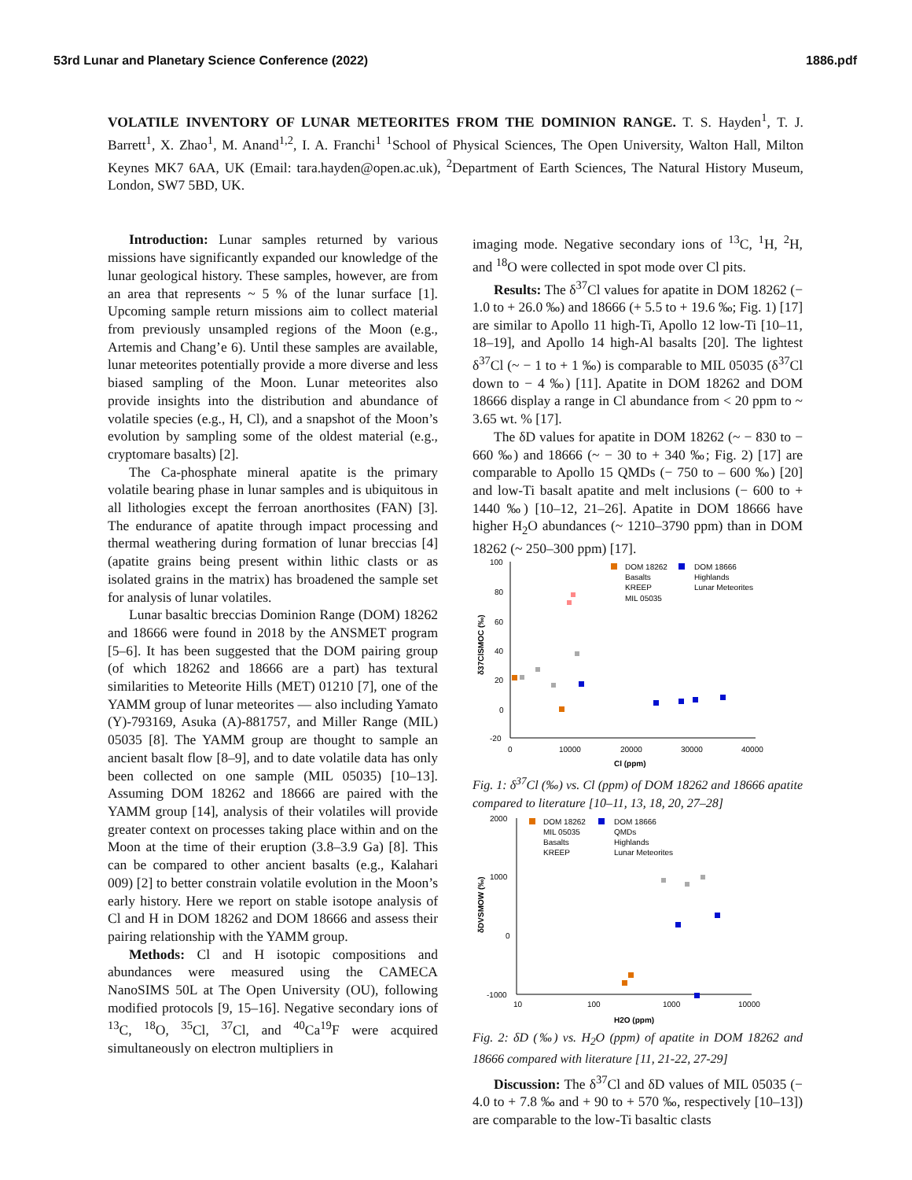53rd Lunar and Planetary Science Conference (2022) 1886.pdf
VOLATILE INVENTORY OF LUNAR METEORITES FROM THE DOMINION RANGE. T. S. Hayden<sup>1</sup>, T. J. Barrett<sup>1</sup>, X. Zhao<sup>1</sup>, M. Anand<sup>1,2</sup>, I. A. Franchi<sup>1</sup> <sup>1</sup>School of Physical Sciences, The Open University, Walton Hall, Milton Keynes MK7 6AA, UK (Email: tara.hayden@open.ac.uk), <sup>2</sup>Department of Earth Sciences, The Natural History Museum, London, SW7 5BD, UK.
Introduction: Lunar samples returned by various missions have significantly expanded our knowledge of the lunar geological history. These samples, however, are from an area that represents ~ 5 % of the lunar surface [1]. Upcoming sample return missions aim to collect material from previously unsampled regions of the Moon (e.g., Artemis and Chang’e 6). Until these samples are available, lunar meteorites potentially provide a more diverse and less biased sampling of the Moon. Lunar meteorites also provide insights into the distribution and abundance of volatile species (e.g., H, Cl), and a snapshot of the Moon’s evolution by sampling some of the oldest material (e.g., cryptomare basalts) [2].
The Ca-phosphate mineral apatite is the primary volatile bearing phase in lunar samples and is ubiquitous in all lithologies except the ferroan anorthosites (FAN) [3]. The endurance of apatite through impact processing and thermal weathering during formation of lunar breccias [4] (apatite grains being present within lithic clasts or as isolated grains in the matrix) has broadened the sample set for analysis of lunar volatiles.
Lunar basaltic breccias Dominion Range (DOM) 18262 and 18666 were found in 2018 by the ANSMET program [5–6]. It has been suggested that the DOM pairing group (of which 18262 and 18666 are a part) has textural similarities to Meteorite Hills (MET) 01210 [7], one of the YAMM group of lunar meteorites — also including Yamato (Y)-793169, Asuka (A)-881757, and Miller Range (MIL) 05035 [8]. The YAMM group are thought to sample an ancient basalt flow [8–9], and to date volatile data has only been collected on one sample (MIL 05035) [10–13]. Assuming DOM 18262 and 18666 are paired with the YAMM group [14], analysis of their volatiles will provide greater context on processes taking place within and on the Moon at the time of their eruption (3.8–3.9 Ga) [8]. This can be compared to other ancient basalts (e.g., Kalahari 009) [2] to better constrain volatile evolution in the Moon’s early history. Here we report on stable isotope analysis of Cl and H in DOM 18262 and DOM 18666 and assess their pairing relationship with the YAMM group.
Methods: Cl and H isotopic compositions and abundances were measured using the CAMECA NanoSIMS 50L at The Open University (OU), following modified protocols [9, 15–16]. Negative secondary ions of <sup>13</sup>C, <sup>18</sup>O, <sup>35</sup>Cl, <sup>37</sup>Cl, and <sup>40</sup>Ca<sup>19</sup>F were acquired simultaneously on electron multipliers in
imaging mode. Negative secondary ions of <sup>13</sup>C, <sup>1</sup>H, <sup>2</sup>H, and <sup>18</sup>O were collected in spot mode over Cl pits.
Results: The δ<sup>37</sup>Cl values for apatite in DOM 18262 (− 1.0 to + 26.0 ‰) and 18666 (+ 5.5 to + 19.6 ‰; Fig. 1) [17] are similar to Apollo 11 high-Ti, Apollo 12 low-Ti [10–11, 18–19], and Apollo 14 high-Al basalts [20]. The lightest δ<sup>37</sup>Cl (~ − 1 to + 1 ‰) is comparable to MIL 05035 (δ<sup>37</sup>Cl down to − 4 ‰) [11]. Apatite in DOM 18262 and DOM 18666 display a range in Cl abundance from < 20 ppm to ~ 3.65 wt. % [17].
The δD values for apatite in DOM 18262 (~ − 830 to − 660 ‰) and 18666 (~ − 30 to + 340 ‰; Fig. 2) [17] are comparable to Apollo 15 QMDs (− 750 to – 600 ‰) [20] and low-Ti basalt apatite and melt inclusions (− 600 to + 1440 ‰) [10–12, 21–26]. Apatite in DOM 18666 have higher H<sub>2</sub>O abundances (~ 1210–3790 ppm) than in DOM 18262 (~ 250–300 ppm) [17].
100
80
60
40
20
0
-20
0
10000
20000
30000
40000
Cl (ppm)
δ37ClSMOC (‰)
DOM 18262
DOM 18666
Basalts
Highlands
Lunar Meteorites
KREEP
MIL 05035
Fig. 1: δ<sup>37</sup>Cl (‰) vs. Cl (ppm) of DOM 18262 and 18666 apatite compared to literature [10–11, 13, 18, 20, 27–28]
2000
1000
0
-1000
10
100
1000
10000
H2O (ppm)
δDVSMOW (‰)
DOM 18262
DOM 18666
MIL 05035
QMDs
Basalts
Highlands
KREEP
Lunar Meteorites
Fig. 2: δD (‰) vs. H<sub>2</sub>O (ppm) of apatite in DOM 18262 and 18666 compared with literature [11, 21-22, 27-29]
Discussion: The δ<sup>37</sup>Cl and δD values of MIL 05035 (− 4.0 to + 7.8 ‰ and + 90 to + 570 ‰, respectively [10–13]) are comparable to the low-Ti basaltic clasts